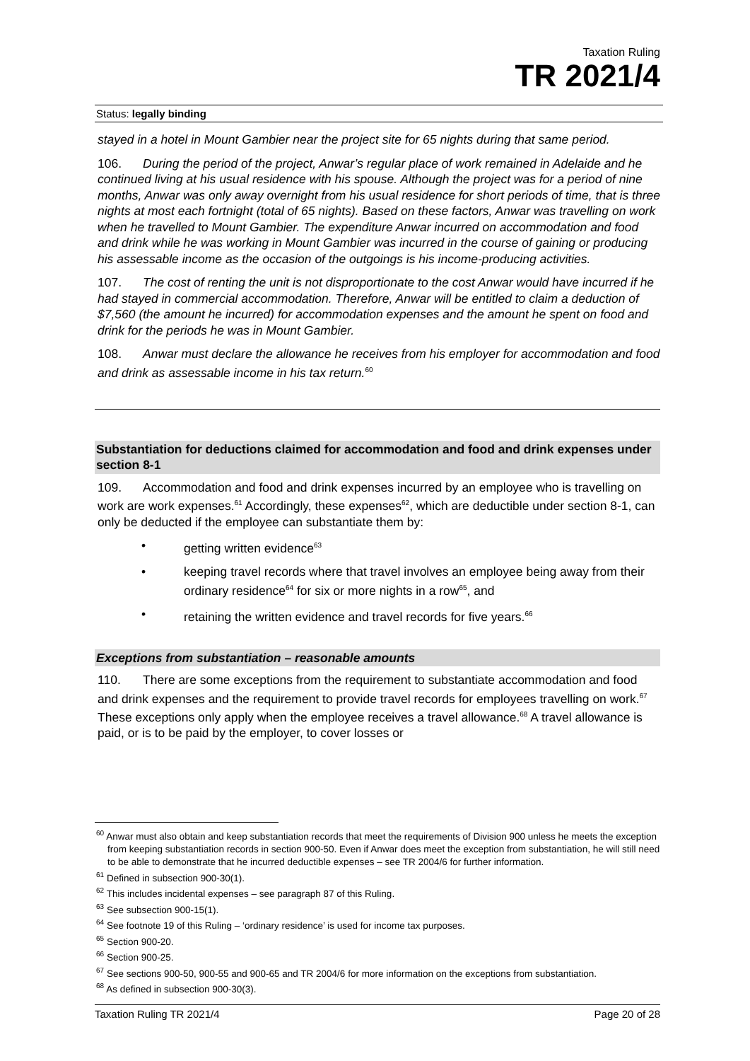Taxation Ruling
TR 2021/4
Status: legally binding
stayed in a hotel in Mount Gambier near the project site for 65 nights during that same period.
106. During the period of the project, Anwar’s regular place of work remained in Adelaide and he continued living at his usual residence with his spouse. Although the project was for a period of nine months, Anwar was only away overnight from his usual residence for short periods of time, that is three nights at most each fortnight (total of 65 nights). Based on these factors, Anwar was travelling on work when he travelled to Mount Gambier. The expenditure Anwar incurred on accommodation and food and drink while he was working in Mount Gambier was incurred in the course of gaining or producing his assessable income as the occasion of the outgoings is his income-producing activities.
107. The cost of renting the unit is not disproportionate to the cost Anwar would have incurred if he had stayed in commercial accommodation. Therefore, Anwar will be entitled to claim a deduction of $7,560 (the amount he incurred) for accommodation expenses and the amount he spent on food and drink for the periods he was in Mount Gambier.
108. Anwar must declare the allowance he receives from his employer for accommodation and food and drink as assessable income in his tax return.<sup>60</sup>
Substantiation for deductions claimed for accommodation and food and drink expenses under section 8-1
109. Accommodation and food and drink expenses incurred by an employee who is travelling on work are work expenses.<sup>61</sup> Accordingly, these expenses<sup>62</sup>, which are deductible under section 8-1, can only be deducted if the employee can substantiate them by:
• getting written evidence<sup>63</sup>
• keeping travel records where that travel involves an employee being away from their ordinary residence<sup>64</sup> for six or more nights in a row<sup>65</sup>, and
• retaining the written evidence and travel records for five years.<sup>66</sup>
Exceptions from substantiation – reasonable amounts
110. There are some exceptions from the requirement to substantiate accommodation and food and drink expenses and the requirement to provide travel records for employees travelling on work.<sup>67</sup> These exceptions only apply when the employee receives a travel allowance.<sup>68</sup> A travel allowance is paid, or is to be paid by the employer, to cover losses or
<sup>60</sup> Anwar must also obtain and keep substantiation records that meet the requirements of Division 900 unless he meets the exception from keeping substantiation records in section 900-50. Even if Anwar does meet the exception from substantiation, he will still need to be able to demonstrate that he incurred deductible expenses – see TR 2004/6 for further information.
<sup>61</sup> Defined in subsection 900-30(1).
<sup>62</sup> This includes incidental expenses – see paragraph 87 of this Ruling.
<sup>63</sup> See subsection 900-15(1).
<sup>64</sup> See footnote 19 of this Ruling – ‘ordinary residence’ is used for income tax purposes.
<sup>65</sup> Section 900-20.
<sup>66</sup> Section 900-25.
<sup>67</sup> See sections 900-50, 900-55 and 900-65 and TR 2004/6 for more information on the exceptions from substantiation.
<sup>68</sup> As defined in subsection 900-30(3).
Taxation Ruling TR 2021/4 Page 20 of 28